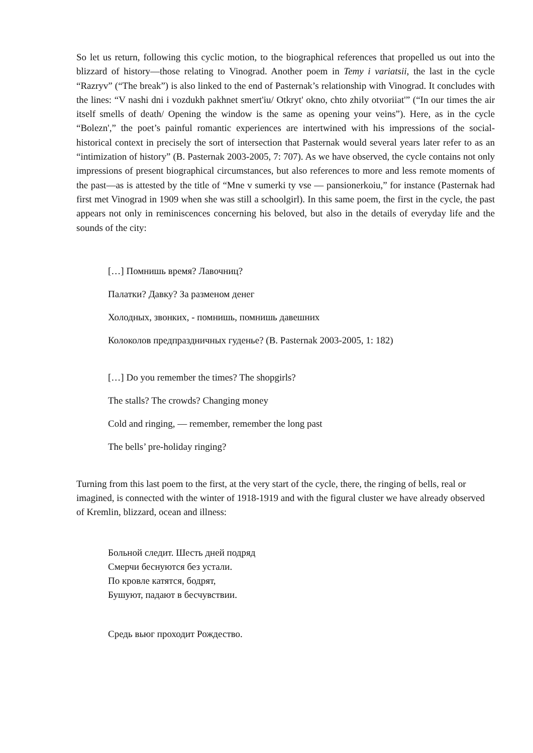So let us return, following this cyclic motion, to the biographical references that propelled us out into the blizzard of history—those relating to Vinograd. Another poem in Temy i variatsii, the last in the cycle “Razryv” (“The break”) is also linked to the end of Pasternak’s relationship with Vinograd. It concludes with the lines: “V nashi dni i vozdukh pakhnet smert'iu/ Otkryt' okno, chto zhily otvoriiat'” (“In our times the air itself smells of death/ Opening the window is the same as opening your veins”). Here, as in the cycle “Bolezn',” the poet’s painful romantic experiences are intertwined with his impressions of the social-historical context in precisely the sort of intersection that Pasternak would several years later refer to as an “intimization of history” (B. Pasternak 2003-2005, 7: 707). As we have observed, the cycle contains not only impressions of present biographical circumstances, but also references to more and less remote moments of the past—as is attested by the title of “Mne v sumerki ty vse — pansionerkoiu,” for instance (Pasternak had first met Vinograd in 1909 when she was still a schoolgirl). In this same poem, the first in the cycle, the past appears not only in reminiscences concerning his beloved, but also in the details of everyday life and the sounds of the city:
[…] Помнишь время? Лавочниц?
Палатки? Давку? За разменом денег
Холодных, звонких, - помнишь, помнишь давешних
Колоколов предпраздничных гуденье? (B. Pasternak 2003-2005, 1: 182)
[…] Do you remember the times? The shopgirls?
The stalls? The crowds? Changing money
Cold and ringing, — remember, remember the long past
The bells’ pre-holiday ringing?
Turning from this last poem to the first, at the very start of the cycle, there, the ringing of bells, real or imagined, is connected with the winter of 1918-1919 and with the figural cluster we have already observed of Kremlin, blizzard, ocean and illness:
Больной следит. Шесть дней подряд
Смерчи беснуются без устали.
По кровле катятся, бодрят,
Бушуют, падают в бесчувствии.
Средь вьюг проходит Рождество.